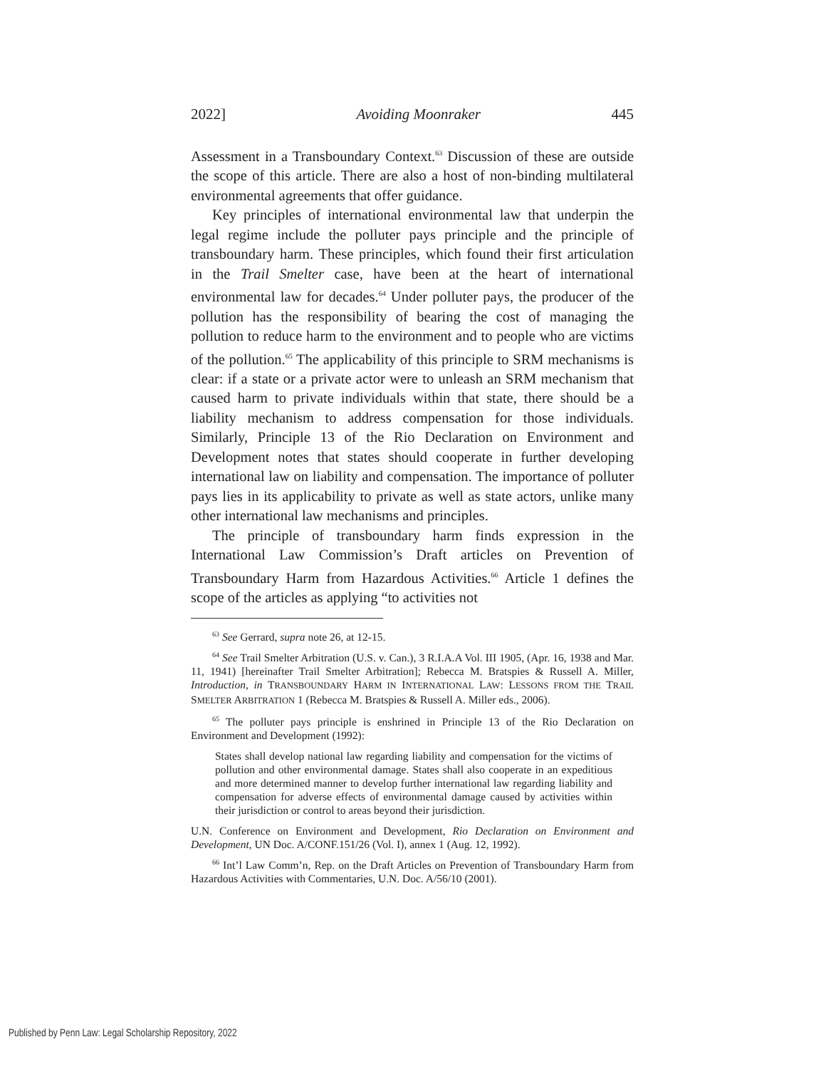2022] Avoiding Moonraker 445
Assessment in a Transboundary Context.<sup>63</sup> Discussion of these are outside the scope of this article. There are also a host of non-binding multilateral environmental agreements that offer guidance.
Key principles of international environmental law that underpin the legal regime include the polluter pays principle and the principle of transboundary harm. These principles, which found their first articulation in the Trail Smelter case, have been at the heart of international environmental law for decades.<sup>64</sup> Under polluter pays, the producer of the pollution has the responsibility of bearing the cost of managing the pollution to reduce harm to the environment and to people who are victims of the pollution.<sup>65</sup> The applicability of this principle to SRM mechanisms is clear: if a state or a private actor were to unleash an SRM mechanism that caused harm to private individuals within that state, there should be a liability mechanism to address compensation for those individuals. Similarly, Principle 13 of the Rio Declaration on Environment and Development notes that states should cooperate in further developing international law on liability and compensation. The importance of polluter pays lies in its applicability to private as well as state actors, unlike many other international law mechanisms and principles.
The principle of transboundary harm finds expression in the International Law Commission’s Draft articles on Prevention of Transboundary Harm from Hazardous Activities.<sup>66</sup> Article 1 defines the scope of the articles as applying “to activities not
<sup>63</sup> See Gerrard, supra note 26, at 12-15.
<sup>64</sup> See Trail Smelter Arbitration (U.S. v. Can.), 3 R.I.A.A Vol. III 1905, (Apr. 16, 1938 and Mar. 11, 1941) [hereinafter Trail Smelter Arbitration]; Rebecca M. Bratspies & Russell A. Miller, Introduction, in TRANSBOUNDARY HARM IN INTERNATIONAL LAW: LESSONS FROM THE TRAIL SMELTER ARBITRATION 1 (Rebecca M. Bratspies & Russell A. Miller eds., 2006).
<sup>65</sup> The polluter pays principle is enshrined in Principle 13 of the Rio Declaration on Environment and Development (1992):
States shall develop national law regarding liability and compensation for the victims of pollution and other environmental damage. States shall also cooperate in an expeditious and more determined manner to develop further international law regarding liability and compensation for adverse effects of environmental damage caused by activities within their jurisdiction or control to areas beyond their jurisdiction.
U.N. Conference on Environment and Development, Rio Declaration on Environment and Development, UN Doc. A/CONF.151/26 (Vol. I), annex 1 (Aug. 12, 1992).
<sup>66</sup> Int’l Law Comm’n, Rep. on the Draft Articles on Prevention of Transboundary Harm from Hazardous Activities with Commentaries, U.N. Doc. A/56/10 (2001).
Published by Penn Law: Legal Scholarship Repository, 2022